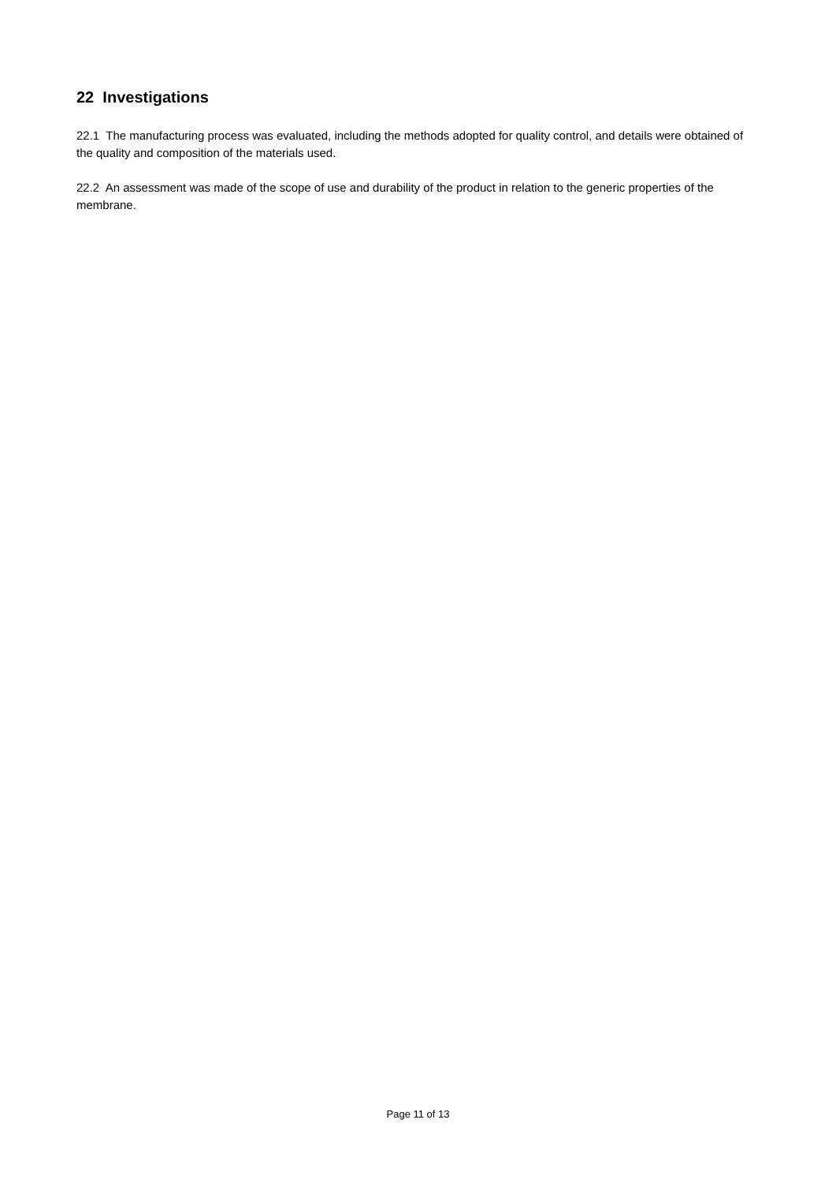22 Investigations
22.1 The manufacturing process was evaluated, including the methods adopted for quality control, and details were obtained of the quality and composition of the materials used.
22.2 An assessment was made of the scope of use and durability of the product in relation to the generic properties of the membrane.
Page 11 of 13